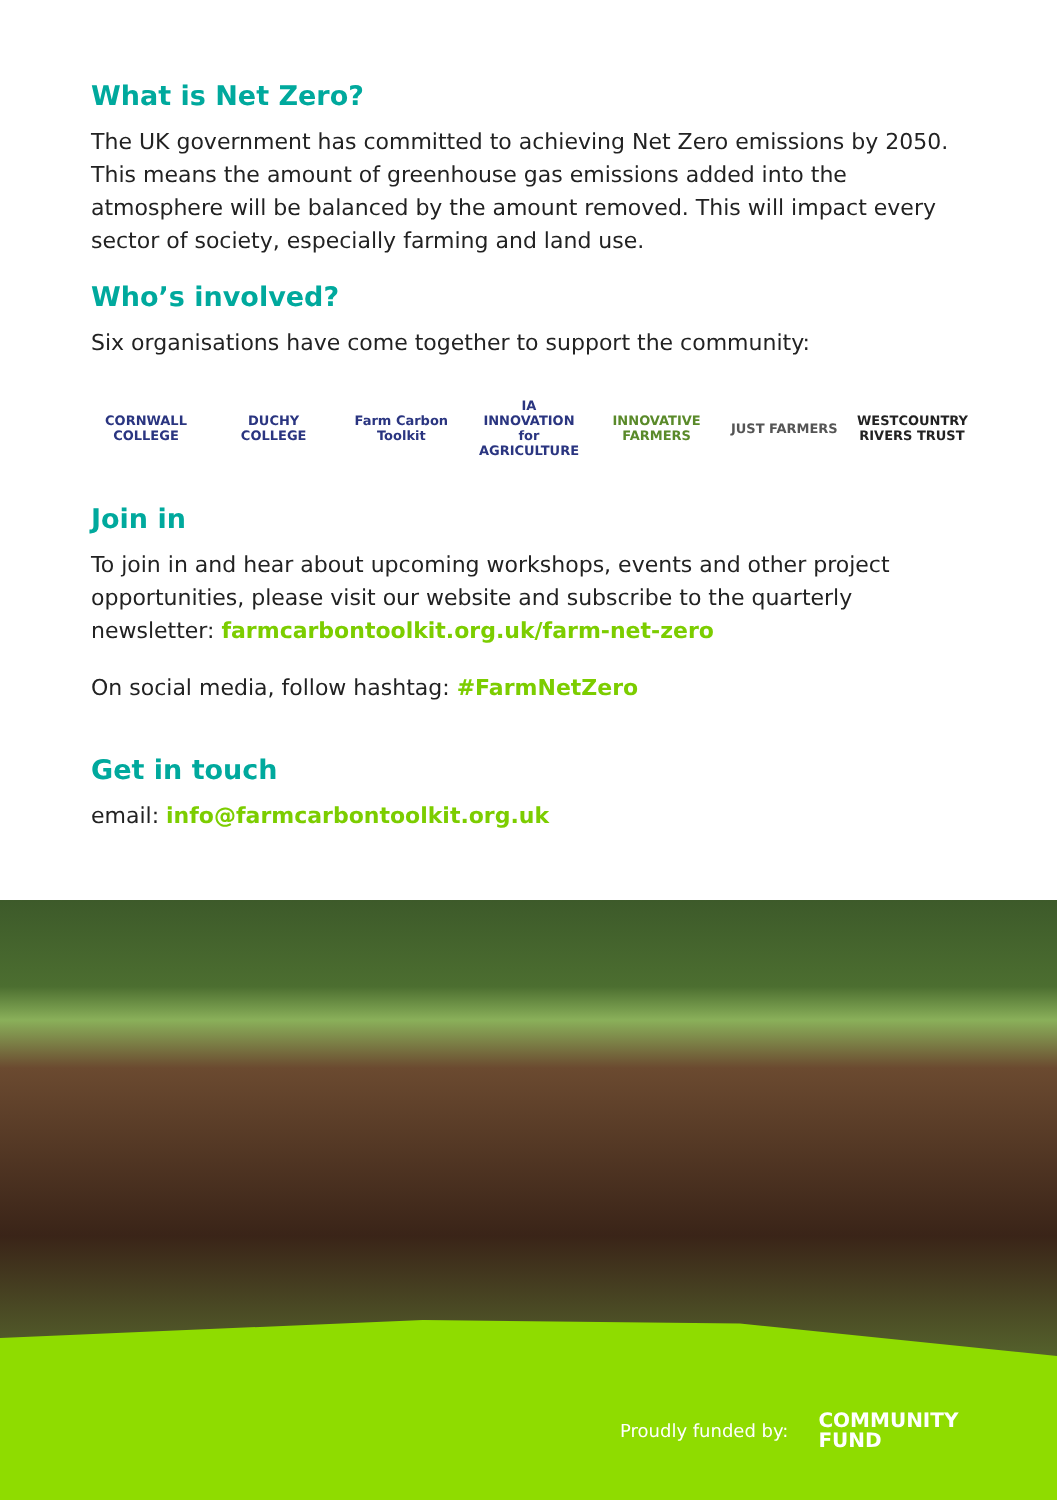What is Net Zero?
The UK government has committed to achieving Net Zero emissions by 2050. This means the amount of greenhouse gas emissions added into the atmosphere will be balanced by the amount removed. This will impact every sector of society, especially farming and land use.
Who’s involved?
Six organisations have come together to support the community:
CORNWALL COLLEGE
DUCHY COLLEGE
Farm Carbon Toolkit
IA
INNOVATION for AGRICULTURE
INNOVATIVE FARMERS
JUST FARMERS
WESTCOUNTRY RIVERS TRUST
Join in
To join in and hear about upcoming workshops, events and other project opportunities, please visit our website and subscribe to the quarterly newsletter: farmcarbontoolkit.org.uk/farm-net-zero
On social media, follow hashtag: #FarmNetZero
Get in touch
email: info@farmcarbontoolkit.org.uk
Proudly funded by: COMMUNITY
FUND